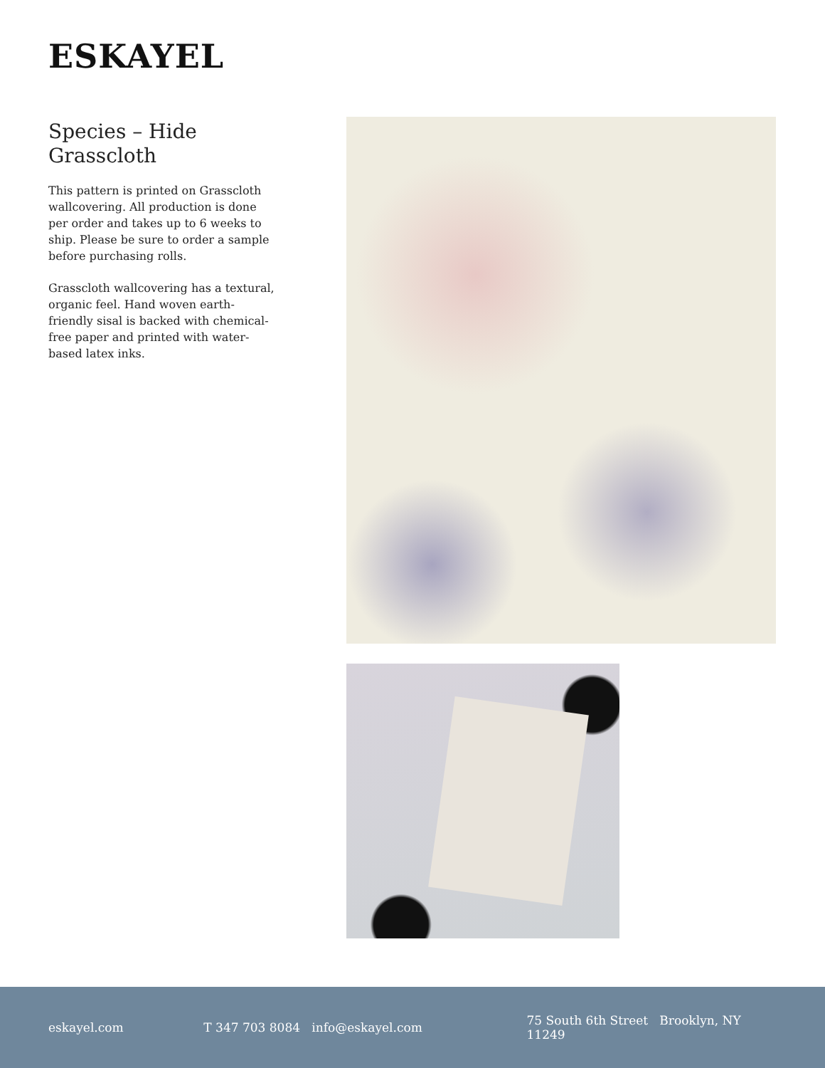ESKAYEL
Species – Hide Grasscloth
This pattern is printed on Grasscloth wallcovering. All production is done per order and takes up to 6 weeks to ship. Please be sure to order a sample before purchasing rolls.
Grasscloth wallcovering has a textural, organic feel. Hand woven earth-friendly sisal is backed with chemical-free paper and printed with water-based latex inks.
eskayel.com T 347 703 8084 info@eskayel.com 75 South 6th Street Brooklyn, NY 11249